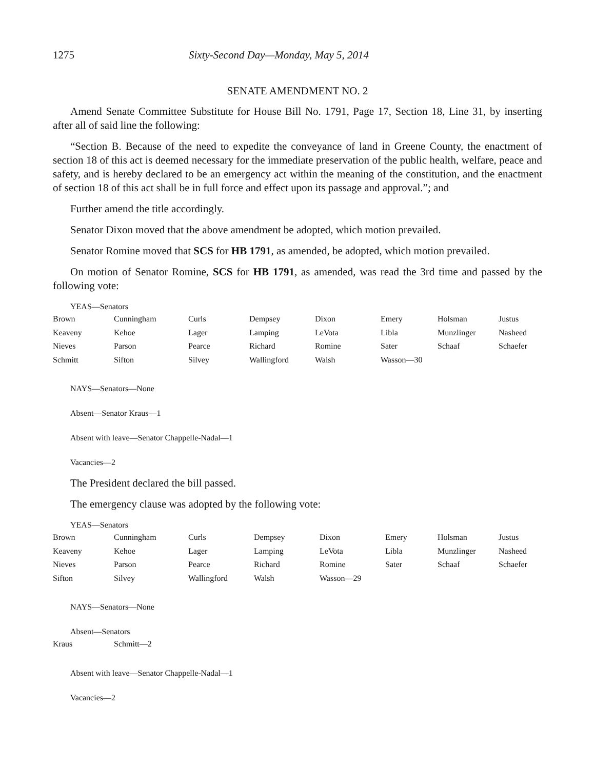1275 Sixty-Second Day—Monday, May 5, 2014
SENATE AMENDMENT NO. 2
Amend Senate Committee Substitute for House Bill No. 1791, Page 17, Section 18, Line 31, by inserting after all of said line the following:
“Section B. Because of the need to expedite the conveyance of land in Greene County, the enactment of section 18 of this act is deemed necessary for the immediate preservation of the public health, welfare, peace and safety, and is hereby declared to be an emergency act within the meaning of the constitution, and the enactment of section 18 of this act shall be in full force and effect upon its passage and approval.”; and
Further amend the title accordingly.
Senator Dixon moved that the above amendment be adopted, which motion prevailed.
Senator Romine moved that SCS for HB 1791, as amended, be adopted, which motion prevailed.
On motion of Senator Romine, SCS for HB 1791, as amended, was read the 3rd time and passed by the following vote:
YEAS—Senators
| Brown | Cunningham | Curls | Dempsey | Dixon | Emery | Holsman | Justus |
| Keaveny | Kehoe | Lager | Lamping | LeVota | Libla | Munzlinger | Nasheed |
| Nieves | Parson | Pearce | Richard | Romine | Sater | Schaaf | Schaefer |
| Schmitt | Sifton | Silvey | Wallingford | Walsh | Wasson—30 | | |
NAYS—Senators—None
Absent—Senator Kraus—1
Absent with leave—Senator Chappelle-Nadal—1
Vacancies—2
The President declared the bill passed.
The emergency clause was adopted by the following vote:
YEAS—Senators
| Brown | Cunningham | Curls | Dempsey | Dixon | Emery | Holsman | Justus |
| Keaveny | Kehoe | Lager | Lamping | LeVota | Libla | Munzlinger | Nasheed |
| Nieves | Parson | Pearce | Richard | Romine | Sater | Schaaf | Schaefer |
| Sifton | Silvey | Wallingford | Walsh | Wasson—29 | | | |
NAYS—Senators—None
Absent—Senators
| Kraus | Schmitt—2 |
Absent with leave—Senator Chappelle-Nadal—1
Vacancies—2